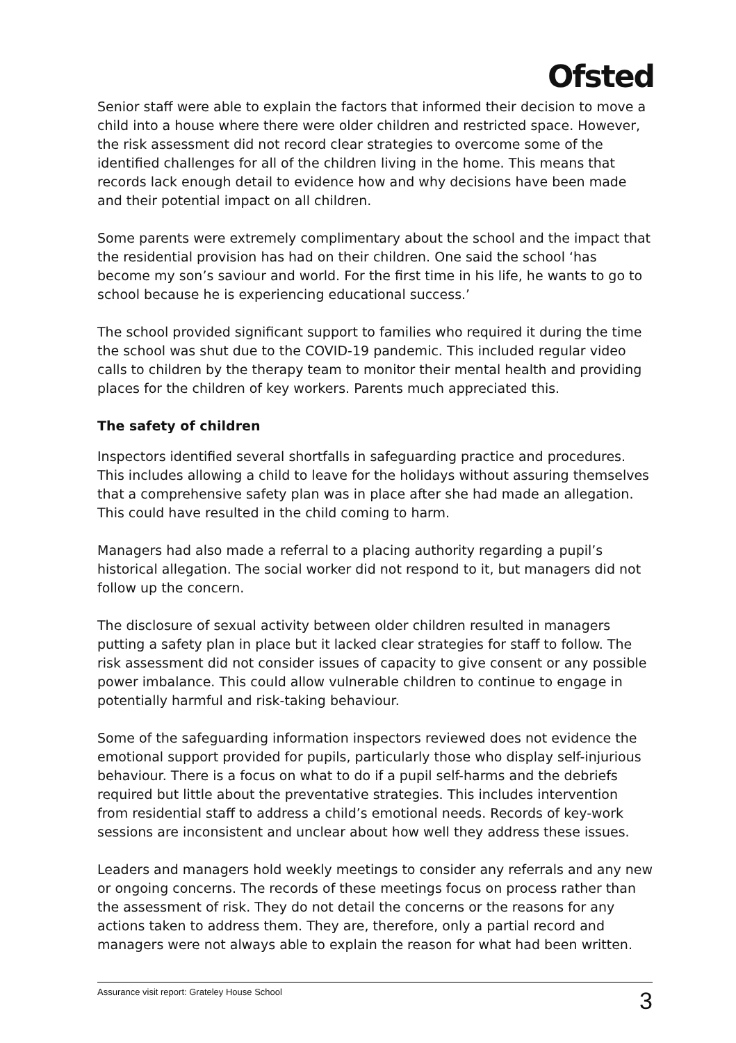Ofsted
Senior staff were able to explain the factors that informed their decision to move a child into a house where there were older children and restricted space. However, the risk assessment did not record clear strategies to overcome some of the identified challenges for all of the children living in the home. This means that records lack enough detail to evidence how and why decisions have been made and their potential impact on all children.
Some parents were extremely complimentary about the school and the impact that the residential provision has had on their children. One said the school ‘has become my son’s saviour and world. For the first time in his life, he wants to go to school because he is experiencing educational success.’
The school provided significant support to families who required it during the time the school was shut due to the COVID-19 pandemic. This included regular video calls to children by the therapy team to monitor their mental health and providing places for the children of key workers. Parents much appreciated this.
The safety of children
Inspectors identified several shortfalls in safeguarding practice and procedures. This includes allowing a child to leave for the holidays without assuring themselves that a comprehensive safety plan was in place after she had made an allegation. This could have resulted in the child coming to harm.
Managers had also made a referral to a placing authority regarding a pupil’s historical allegation. The social worker did not respond to it, but managers did not follow up the concern.
The disclosure of sexual activity between older children resulted in managers putting a safety plan in place but it lacked clear strategies for staff to follow. The risk assessment did not consider issues of capacity to give consent or any possible power imbalance. This could allow vulnerable children to continue to engage in potentially harmful and risk-taking behaviour.
Some of the safeguarding information inspectors reviewed does not evidence the emotional support provided for pupils, particularly those who display self-injurious behaviour. There is a focus on what to do if a pupil self-harms and the debriefs required but little about the preventative strategies. This includes intervention from residential staff to address a child’s emotional needs. Records of key-work sessions are inconsistent and unclear about how well they address these issues.
Leaders and managers hold weekly meetings to consider any referrals and any new or ongoing concerns. The records of these meetings focus on process rather than the assessment of risk. They do not detail the concerns or the reasons for any actions taken to address them. They are, therefore, only a partial record and managers were not always able to explain the reason for what had been written.
Assurance visit report: Grateley House School 3